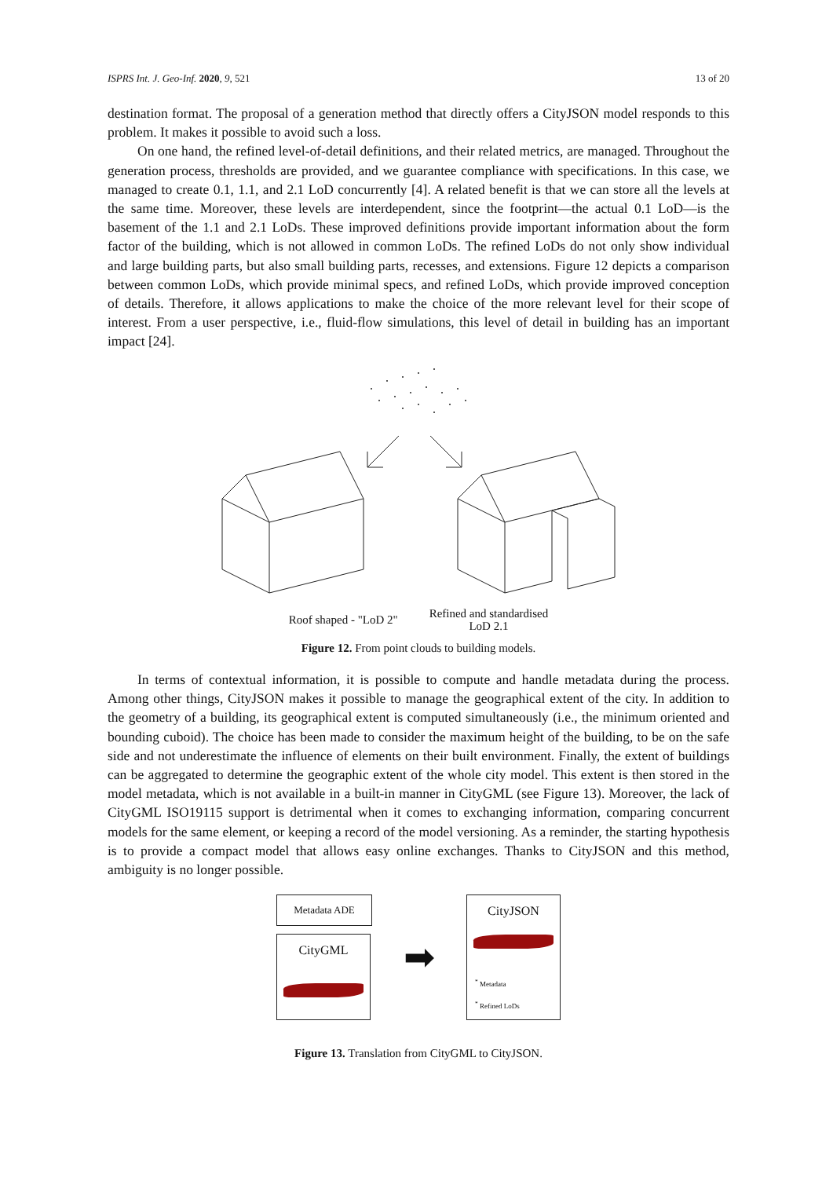ISPRS Int. J. Geo-Inf. 2020, 9, 521 13 of 20
destination format. The proposal of a generation method that directly offers a CityJSON model responds to this problem. It makes it possible to avoid such a loss.
On one hand, the refined level-of-detail definitions, and their related metrics, are managed. Throughout the generation process, thresholds are provided, and we guarantee compliance with specifications. In this case, we managed to create 0.1, 1.1, and 2.1 LoD concurrently [4]. A related benefit is that we can store all the levels at the same time. Moreover, these levels are interdependent, since the footprint—the actual 0.1 LoD—is the basement of the 1.1 and 2.1 LoDs. These improved definitions provide important information about the form factor of the building, which is not allowed in common LoDs. The refined LoDs do not only show individual and large building parts, but also small building parts, recesses, and extensions. Figure 12 depicts a comparison between common LoDs, which provide minimal specs, and refined LoDs, which provide improved conception of details. Therefore, it allows applications to make the choice of the more relevant level for their scope of interest. From a user perspective, i.e., fluid-flow simulations, this level of detail in building has an important impact [24].
Roof shaped - "LoD 2" Refined and standardised
LoD 2.1
Figure 12. From point clouds to building models.
In terms of contextual information, it is possible to compute and handle metadata during the process. Among other things, CityJSON makes it possible to manage the geographical extent of the city. In addition to the geometry of a building, its geographical extent is computed simultaneously (i.e., the minimum oriented and bounding cuboid). The choice has been made to consider the maximum height of the building, to be on the safe side and not underestimate the influence of elements on their built environment. Finally, the extent of buildings can be aggregated to determine the geographic extent of the whole city model. This extent is then stored in the model metadata, which is not available in a built-in manner in CityGML (see Figure 13). Moreover, the lack of CityGML ISO19115 support is detrimental when it comes to exchanging information, comparing concurrent models for the same element, or keeping a record of the model versioning. As a reminder, the starting hypothesis is to provide a compact model that allows easy online exchanges. Thanks to CityJSON and this method, ambiguity is no longer possible.
Metadata ADE
CityGML
➡
CityJSON
<sup>*</sup> Metadata
<sup>*</sup> Refined LoDs
Figure 13. Translation from CityGML to CityJSON.